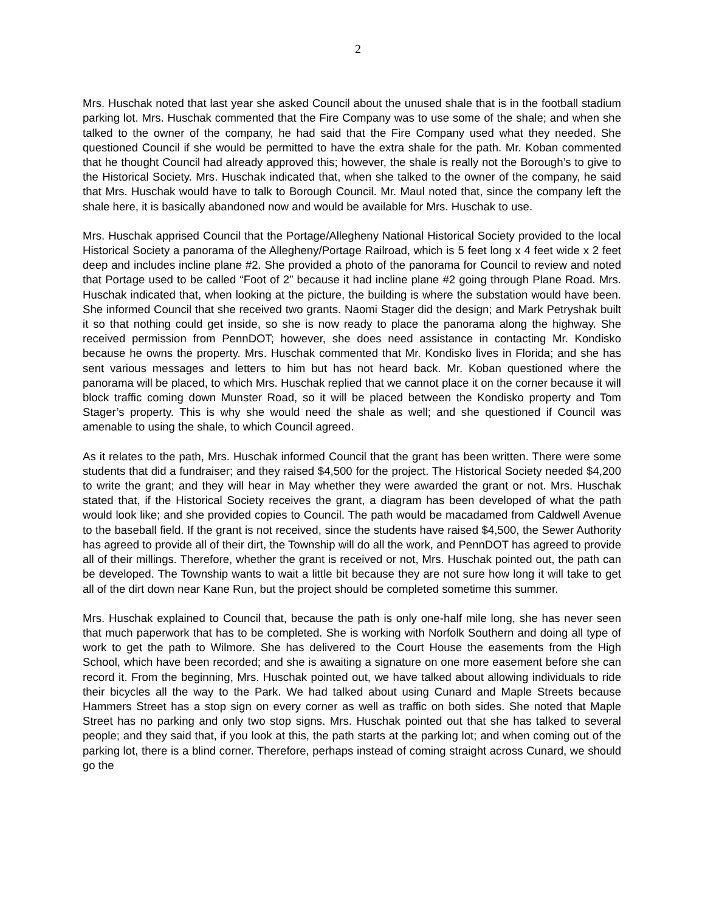2
Mrs. Huschak noted that last year she asked Council about the unused shale that is in the football stadium parking lot. Mrs. Huschak commented that the Fire Company was to use some of the shale; and when she talked to the owner of the company, he had said that the Fire Company used what they needed. She questioned Council if she would be permitted to have the extra shale for the path. Mr. Koban commented that he thought Council had already approved this; however, the shale is really not the Borough’s to give to the Historical Society. Mrs. Huschak indicated that, when she talked to the owner of the company, he said that Mrs. Huschak would have to talk to Borough Council. Mr. Maul noted that, since the company left the shale here, it is basically abandoned now and would be available for Mrs. Huschak to use.
Mrs. Huschak apprised Council that the Portage/Allegheny National Historical Society provided to the local Historical Society a panorama of the Allegheny/Portage Railroad, which is 5 feet long x 4 feet wide x 2 feet deep and includes incline plane #2. She provided a photo of the panorama for Council to review and noted that Portage used to be called “Foot of 2” because it had incline plane #2 going through Plane Road. Mrs. Huschak indicated that, when looking at the picture, the building is where the substation would have been. She informed Council that she received two grants. Naomi Stager did the design; and Mark Petryshak built it so that nothing could get inside, so she is now ready to place the panorama along the highway. She received permission from PennDOT; however, she does need assistance in contacting Mr. Kondisko because he owns the property. Mrs. Huschak commented that Mr. Kondisko lives in Florida; and she has sent various messages and letters to him but has not heard back. Mr. Koban questioned where the panorama will be placed, to which Mrs. Huschak replied that we cannot place it on the corner because it will block traffic coming down Munster Road, so it will be placed between the Kondisko property and Tom Stager’s property. This is why she would need the shale as well; and she questioned if Council was amenable to using the shale, to which Council agreed.
As it relates to the path, Mrs. Huschak informed Council that the grant has been written. There were some students that did a fundraiser; and they raised $4,500 for the project. The Historical Society needed $4,200 to write the grant; and they will hear in May whether they were awarded the grant or not. Mrs. Huschak stated that, if the Historical Society receives the grant, a diagram has been developed of what the path would look like; and she provided copies to Council. The path would be macadamed from Caldwell Avenue to the baseball field. If the grant is not received, since the students have raised $4,500, the Sewer Authority has agreed to provide all of their dirt, the Township will do all the work, and PennDOT has agreed to provide all of their millings. Therefore, whether the grant is received or not, Mrs. Huschak pointed out, the path can be developed. The Township wants to wait a little bit because they are not sure how long it will take to get all of the dirt down near Kane Run, but the project should be completed sometime this summer.
Mrs. Huschak explained to Council that, because the path is only one-half mile long, she has never seen that much paperwork that has to be completed. She is working with Norfolk Southern and doing all type of work to get the path to Wilmore. She has delivered to the Court House the easements from the High School, which have been recorded; and she is awaiting a signature on one more easement before she can record it. From the beginning, Mrs. Huschak pointed out, we have talked about allowing individuals to ride their bicycles all the way to the Park. We had talked about using Cunard and Maple Streets because Hammers Street has a stop sign on every corner as well as traffic on both sides. She noted that Maple Street has no parking and only two stop signs. Mrs. Huschak pointed out that she has talked to several people; and they said that, if you look at this, the path starts at the parking lot; and when coming out of the parking lot, there is a blind corner. Therefore, perhaps instead of coming straight across Cunard, we should go the